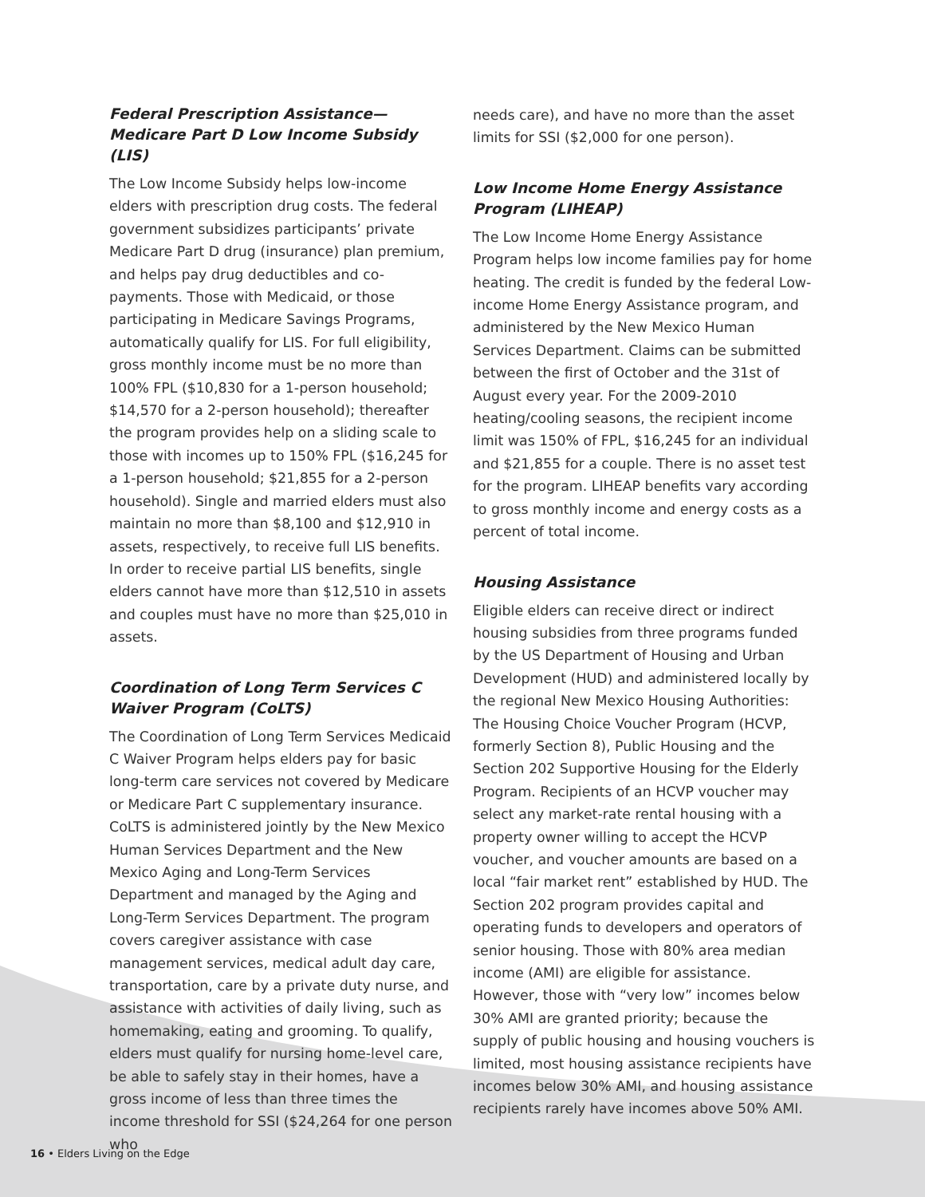Federal Prescription Assistance—Medicare Part D Low Income Subsidy (LIS)
The Low Income Subsidy helps low-income elders with prescription drug costs. The federal government subsidizes participants’ private Medicare Part D drug (insurance) plan premium, and helps pay drug deductibles and co-payments. Those with Medicaid, or those participating in Medicare Savings Programs, automatically qualify for LIS. For full eligibility, gross monthly income must be no more than 100% FPL ($10,830 for a 1-person household; $14,570 for a 2-person household); thereafter the program provides help on a sliding scale to those with incomes up to 150% FPL ($16,245 for a 1-person household; $21,855 for a 2-person household). Single and married elders must also maintain no more than $8,100 and $12,910 in assets, respectively, to receive full LIS benefits. In order to receive partial LIS benefits, single elders cannot have more than $12,510 in assets and couples must have no more than $25,010 in assets.
Coordination of Long Term Services C Waiver Program (CoLTS)
The Coordination of Long Term Services Medicaid C Waiver Program helps elders pay for basic long-term care services not covered by Medicare or Medicare Part C supplementary insurance. CoLTS is administered jointly by the New Mexico Human Services Department and the New Mexico Aging and Long-Term Services Department and managed by the Aging and Long-Term Services Department. The program covers caregiver assistance with case management services, medical adult day care, transportation, care by a private duty nurse, and assistance with activities of daily living, such as homemaking, eating and grooming. To qualify, elders must qualify for nursing home-level care, be able to safely stay in their homes, have a gross income of less than three times the income threshold for SSI ($24,264 for one person who
needs care), and have no more than the asset limits for SSI ($2,000 for one person).
Low Income Home Energy Assistance Program (LIHEAP)
The Low Income Home Energy Assistance Program helps low income families pay for home heating. The credit is funded by the federal Low-income Home Energy Assistance program, and administered by the New Mexico Human Services Department. Claims can be submitted between the first of October and the 31st of August every year. For the 2009-2010 heating/cooling seasons, the recipient income limit was 150% of FPL, $16,245 for an individual and $21,855 for a couple. There is no asset test for the program. LIHEAP benefits vary according to gross monthly income and energy costs as a percent of total income.
Housing Assistance
Eligible elders can receive direct or indirect housing subsidies from three programs funded by the US Department of Housing and Urban Development (HUD) and administered locally by the regional New Mexico Housing Authorities: The Housing Choice Voucher Program (HCVP, formerly Section 8), Public Housing and the Section 202 Supportive Housing for the Elderly Program. Recipients of an HCVP voucher may select any market-rate rental housing with a property owner willing to accept the HCVP voucher, and voucher amounts are based on a local “fair market rent” established by HUD. The Section 202 program provides capital and operating funds to developers and operators of senior housing. Those with 80% area median income (AMI) are eligible for assistance. However, those with “very low” incomes below 30% AMI are granted priority; because the supply of public housing and housing vouchers is limited, most housing assistance recipients have incomes below 30% AMI, and housing assistance recipients rarely have incomes above 50% AMI.
16 • Elders Living on the Edge